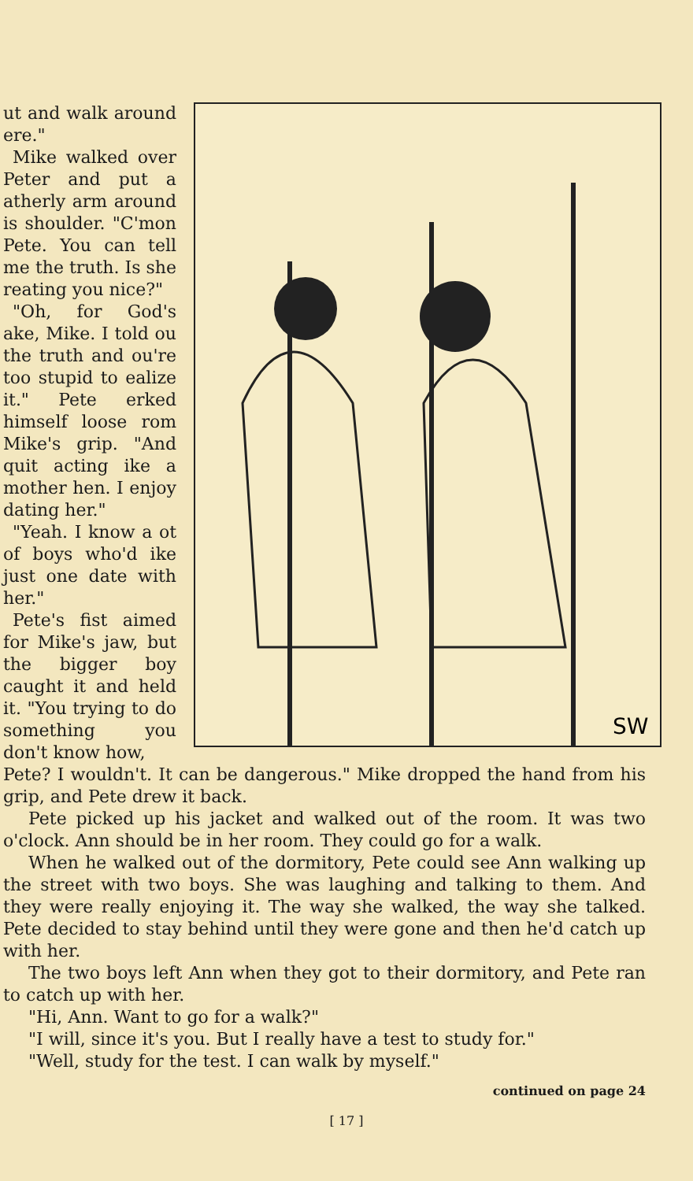ut and walk around ere."
Mike walked over Peter and put a atherly arm around is shoulder. "C'mon Pete. You can tell me the truth. Is she reating you nice?"
"Oh, for God's ake, Mike. I told ou the truth and ou're too stupid to ealize it." Pete erked himself loose rom Mike's grip. "And quit acting ike a mother hen. I enjoy dating her."
"Yeah. I know a ot of boys who'd ike just one date with her."
Pete's fist aimed for Mike's jaw, but the bigger boy caught it and held it. "You trying to do something you don't know how,
SW
Pete? I wouldn't. It can be dangerous." Mike dropped the hand from his grip, and Pete drew it back.
Pete picked up his jacket and walked out of the room. It was two o'clock. Ann should be in her room. They could go for a walk.
When he walked out of the dormitory, Pete could see Ann walking up the street with two boys. She was laughing and talking to them. And they were really enjoying it. The way she walked, the way she talked. Pete decided to stay behind until they were gone and then he'd catch up with her.
The two boys left Ann when they got to their dormitory, and Pete ran to catch up with her.
"Hi, Ann. Want to go for a walk?"
"I will, since it's you. But I really have a test to study for."
"Well, study for the test. I can walk by myself."
continued on page 24
[ 17 ]